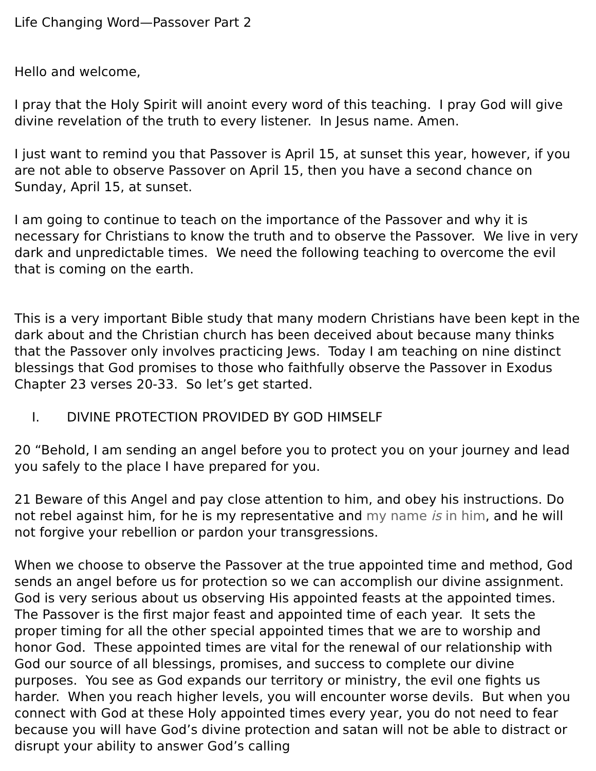Life Changing Word—Passover Part 2
Hello and welcome,
I pray that the Holy Spirit will anoint every word of this teaching. I pray God will give divine revelation of the truth to every listener. In Jesus name. Amen.
I just want to remind you that Passover is April 15, at sunset this year, however, if you are not able to observe Passover on April 15, then you have a second chance on Sunday, April 15, at sunset.
I am going to continue to teach on the importance of the Passover and why it is necessary for Christians to know the truth and to observe the Passover. We live in very dark and unpredictable times. We need the following teaching to overcome the evil that is coming on the earth.
This is a very important Bible study that many modern Christians have been kept in the dark about and the Christian church has been deceived about because many thinks that the Passover only involves practicing Jews. Today I am teaching on nine distinct blessings that God promises to those who faithfully observe the Passover in Exodus Chapter 23 verses 20-33. So let’s get started.
I. DIVINE PROTECTION PROVIDED BY GOD HIMSELF
20 “Behold, I am sending an angel before you to protect you on your journey and lead you safely to the place I have prepared for you.
21 Beware of this Angel and pay close attention to him, and obey his instructions. Do not rebel against him, for he is my representative and my name is in him, and he will not forgive your rebellion or pardon your transgressions.
When we choose to observe the Passover at the true appointed time and method, God sends an angel before us for protection so we can accomplish our divine assignment. God is very serious about us observing His appointed feasts at the appointed times. The Passover is the first major feast and appointed time of each year. It sets the proper timing for all the other special appointed times that we are to worship and honor God. These appointed times are vital for the renewal of our relationship with God our source of all blessings, promises, and success to complete our divine purposes. You see as God expands our territory or ministry, the evil one fights us harder. When you reach higher levels, you will encounter worse devils. But when you connect with God at these Holy appointed times every year, you do not need to fear because you will have God’s divine protection and satan will not be able to distract or disrupt your ability to answer God’s calling